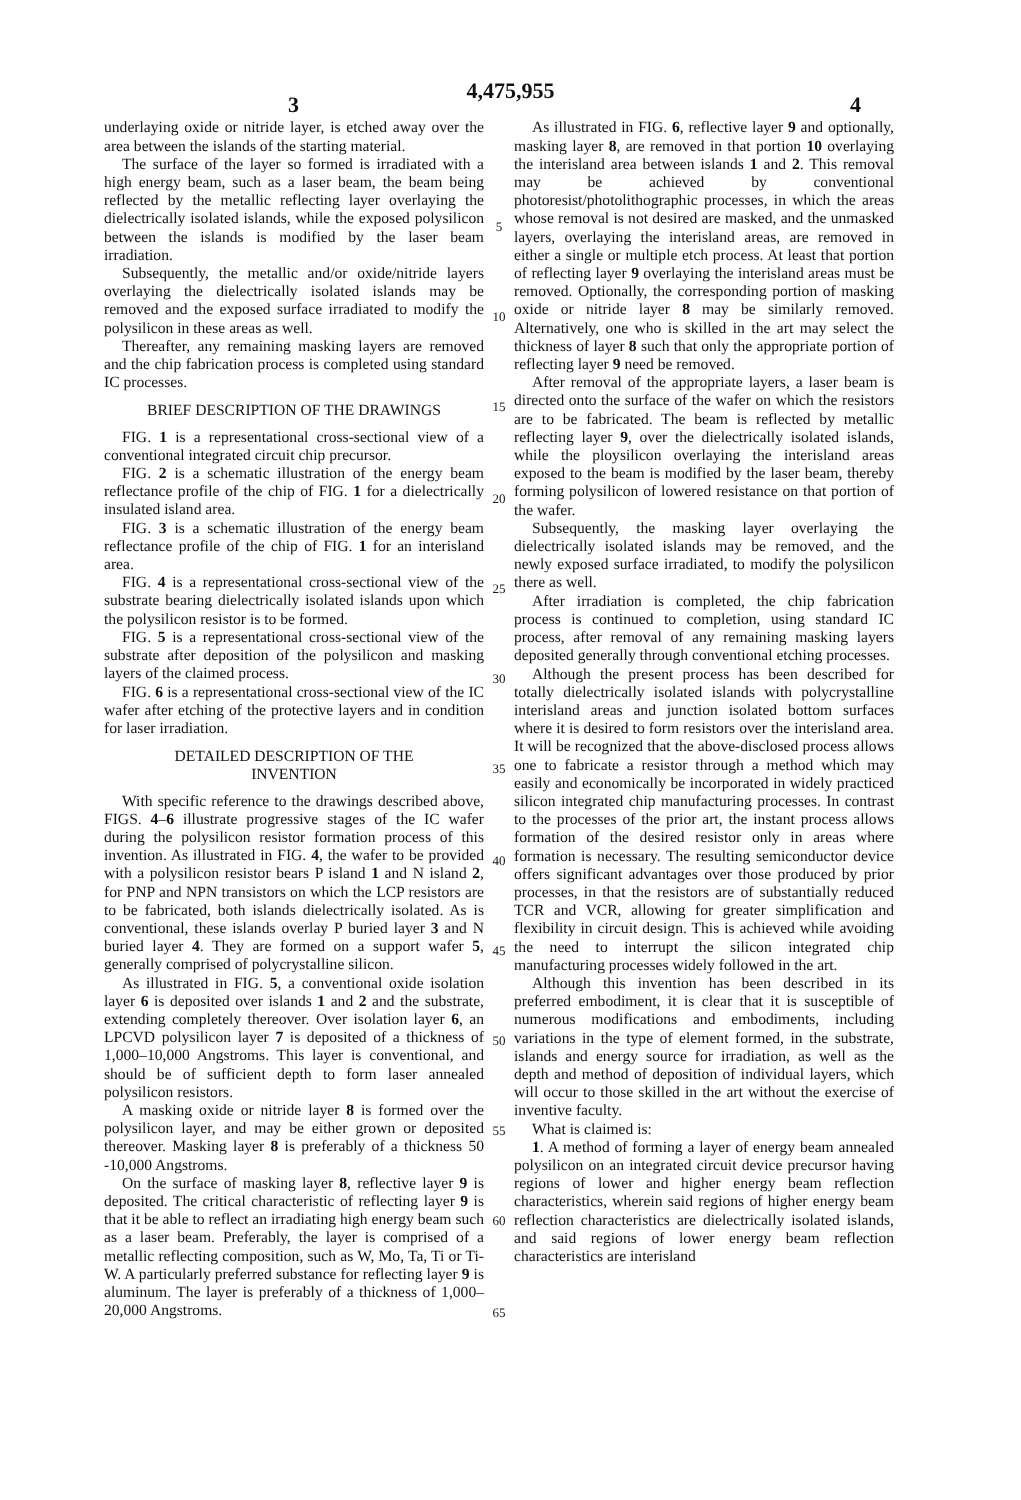4,475,955
3 4
underlaying oxide or nitride layer, is etched away over the area between the islands of the starting material.
The surface of the layer so formed is irradiated with a high energy beam, such as a laser beam, the beam being reflected by the metallic reflecting layer overlaying the dielectrically isolated islands, while the exposed polysilicon between the islands is modified by the laser beam irradiation.
Subsequently, the metallic and/or oxide/nitride layers overlaying the dielectrically isolated islands may be removed and the exposed surface irradiated to modify the polysilicon in these areas as well.
Thereafter, any remaining masking layers are removed and the chip fabrication process is completed using standard IC processes.
BRIEF DESCRIPTION OF THE DRAWINGS
FIG. 1 is a representational cross-sectional view of a conventional integrated circuit chip precursor.
FIG. 2 is a schematic illustration of the energy beam reflectance profile of the chip of FIG. 1 for a dielectrically insulated island area.
FIG. 3 is a schematic illustration of the energy beam reflectance profile of the chip of FIG. 1 for an interisland area.
FIG. 4 is a representational cross-sectional view of the substrate bearing dielectrically isolated islands upon which the polysilicon resistor is to be formed.
FIG. 5 is a representational cross-sectional view of the substrate after deposition of the polysilicon and masking layers of the claimed process.
FIG. 6 is a representational cross-sectional view of the IC wafer after etching of the protective layers and in condition for laser irradiation.
DETAILED DESCRIPTION OF THE
INVENTION
With specific reference to the drawings described above, FIGS. 4–6 illustrate progressive stages of the IC wafer during the polysilicon resistor formation process of this invention. As illustrated in FIG. 4, the wafer to be provided with a polysilicon resistor bears P island 1 and N island 2, for PNP and NPN transistors on which the LCP resistors are to be fabricated, both islands dielectrically isolated. As is conventional, these islands overlay P buried layer 3 and N buried layer 4. They are formed on a support wafer 5, generally comprised of polycrystalline silicon.
As illustrated in FIG. 5, a conventional oxide isolation layer 6 is deposited over islands 1 and 2 and the substrate, extending completely thereover. Over isolation layer 6, an LPCVD polysilicon layer 7 is deposited of a thickness of 1,000–10,000 Angstroms. This layer is conventional, and should be of sufficient depth to form laser annealed polysilicon resistors.
A masking oxide or nitride layer 8 is formed over the polysilicon layer, and may be either grown or deposited thereover. Masking layer 8 is preferably of a thickness 50 -10,000 Angstroms.
On the surface of masking layer 8, reflective layer 9 is deposited. The critical characteristic of reflecting layer 9 is that it be able to reflect an irradiating high energy beam such as a laser beam. Preferably, the layer is comprised of a metallic reflecting composition, such as W, Mo, Ta, Ti or Ti-W. A particularly preferred substance for reflecting layer 9 is aluminum. The layer is preferably of a thickness of 1,000–20,000 Angstroms.
5
10
15
20
25
30
35
40
45
50
55
60
65
As illustrated in FIG. 6, reflective layer 9 and optionally, masking layer 8, are removed in that portion 10 overlaying the interisland area between islands 1 and 2. This removal may be achieved by conventional photoresist/photolithographic processes, in which the areas whose removal is not desired are masked, and the unmasked layers, overlaying the interisland areas, are removed in either a single or multiple etch process. At least that portion of reflecting layer 9 overlaying the interisland areas must be removed. Optionally, the corresponding portion of masking oxide or nitride layer 8 may be similarly removed. Alternatively, one who is skilled in the art may select the thickness of layer 8 such that only the appropriate portion of reflecting layer 9 need be removed.
After removal of the appropriate layers, a laser beam is directed onto the surface of the wafer on which the resistors are to be fabricated. The beam is reflected by metallic reflecting layer 9, over the dielectrically isolated islands, while the ploysilicon overlaying the interisland areas exposed to the beam is modified by the laser beam, thereby forming polysilicon of lowered resistance on that portion of the wafer.
Subsequently, the masking layer overlaying the dielectrically isolated islands may be removed, and the newly exposed surface irradiated, to modify the polysilicon there as well.
After irradiation is completed, the chip fabrication process is continued to completion, using standard IC process, after removal of any remaining masking layers deposited generally through conventional etching processes.
Although the present process has been described for totally dielectrically isolated islands with polycrystalline interisland areas and junction isolated bottom surfaces where it is desired to form resistors over the interisland area. It will be recognized that the above-disclosed process allows one to fabricate a resistor through a method which may easily and economically be incorporated in widely practiced silicon integrated chip manufacturing processes. In contrast to the processes of the prior art, the instant process allows formation of the desired resistor only in areas where formation is necessary. The resulting semiconductor device offers significant advantages over those produced by prior processes, in that the resistors are of substantially reduced TCR and VCR, allowing for greater simplification and flexibility in circuit design. This is achieved while avoiding the need to interrupt the silicon integrated chip manufacturing processes widely followed in the art.
Although this invention has been described in its preferred embodiment, it is clear that it is susceptible of numerous modifications and embodiments, including variations in the type of element formed, in the substrate, islands and energy source for irradiation, as well as the depth and method of deposition of individual layers, which will occur to those skilled in the art without the exercise of inventive faculty.
What is claimed is:
1. A method of forming a layer of energy beam annealed polysilicon on an integrated circuit device precursor having regions of lower and higher energy beam reflection characteristics, wherein said regions of higher energy beam reflection characteristics are dielectrically isolated islands, and said regions of lower energy beam reflection characteristics are interisland